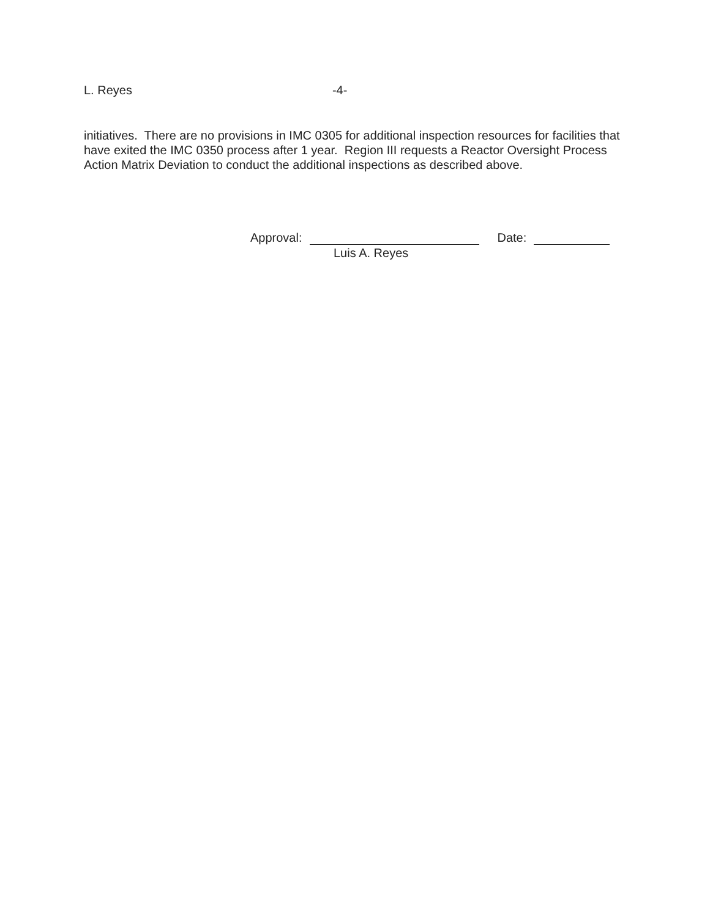L. Reyes -4-
initiatives. There are no provisions in IMC 0305 for additional inspection resources for facilities that have exited the IMC 0350 process after 1 year. Region III requests a Reactor Oversight Process Action Matrix Deviation to conduct the additional inspections as described above.
Approval: Date:
Luis A. Reyes